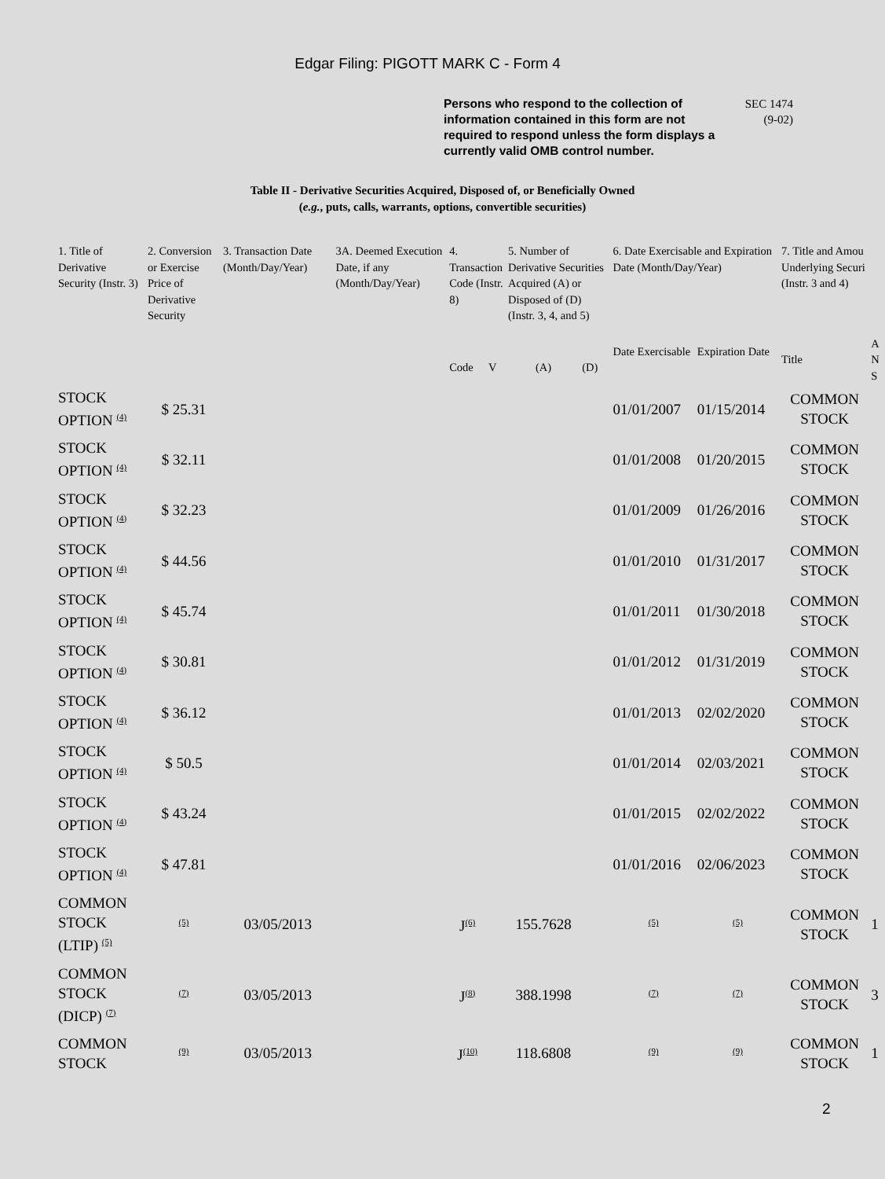Edgar Filing: PIGOTT MARK C - Form 4
Persons who respond to the collection of information contained in this form are not required to respond unless the form displays a currently valid OMB control number.
SEC 1474
(9-02)
Table II - Derivative Securities Acquired, Disposed of, or Beneficially Owned
(e.g., puts, calls, warrants, options, convertible securities)
| 1. Title of Derivative Security (Instr. 3) | 2. Conversion or Exercise Price of Derivative Security | 3. Transaction Date (Month/Day/Year) | 3A. Deemed Execution Date, if any (Month/Day/Year) | 4. Transaction Code (Instr. 8) | | 5. Number of Derivative Securities Acquired (A) or Disposed of (D) (Instr. 3, 4, and 5) | | 6. Date Exercisable and Expiration Date (Month/Day/Year) | | 7. Title and Amou Underlying Securi (Instr. 3 and 4) | |
| --- | --- | --- | --- | --- | --- | --- | --- | --- | --- | --- | --- |
| | | | | Code | V | (A) | (D) | Date Exercisable | Expiration Date | Title | A N S |
| STOCK OPTION <sup>(4)</sup> | $ 25.31 | | | | | | | 01/01/2007 | 01/15/2014 | COMMON STOCK | |
| STOCK OPTION <sup>(4)</sup> | $ 32.11 | | | | | | | 01/01/2008 | 01/20/2015 | COMMON STOCK | |
| STOCK OPTION <sup>(4)</sup> | $ 32.23 | | | | | | | 01/01/2009 | 01/26/2016 | COMMON STOCK | |
| STOCK OPTION <sup>(4)</sup> | $ 44.56 | | | | | | | 01/01/2010 | 01/31/2017 | COMMON STOCK | |
| STOCK OPTION <sup>(4)</sup> | $ 45.74 | | | | | | | 01/01/2011 | 01/30/2018 | COMMON STOCK | |
| STOCK OPTION <sup>(4)</sup> | $ 30.81 | | | | | | | 01/01/2012 | 01/31/2019 | COMMON STOCK | |
| STOCK OPTION <sup>(4)</sup> | $ 36.12 | | | | | | | 01/01/2013 | 02/02/2020 | COMMON STOCK | |
| STOCK OPTION <sup>(4)</sup> | $ 50.5 | | | | | | | 01/01/2014 | 02/03/2021 | COMMON STOCK | |
| STOCK OPTION <sup>(4)</sup> | $ 43.24 | | | | | | | 01/01/2015 | 02/02/2022 | COMMON STOCK | |
| STOCK OPTION <sup>(4)</sup> | $ 47.81 | | | | | | | 01/01/2016 | 02/06/2023 | COMMON STOCK | |
| COMMON STOCK (LTIP) <sup>(5)</sup> | <sup>(5)</sup> | 03/05/2013 | | J<sup>(6)</sup> | | 155.7628 | | <sup>(5)</sup> | <sup>(5)</sup> | COMMON STOCK | 1 |
| COMMON STOCK (DICP) <sup>(7)</sup> | <sup>(7)</sup> | 03/05/2013 | | J<sup>(8)</sup> | | 388.1998 | | <sup>(7)</sup> | <sup>(7)</sup> | COMMON STOCK | 3 |
| COMMON STOCK | <sup>(9)</sup> | 03/05/2013 | | J<sup>(10)</sup> | | 118.6808 | | <sup>(9)</sup> | <sup>(9)</sup> | COMMON STOCK | 1 |
2